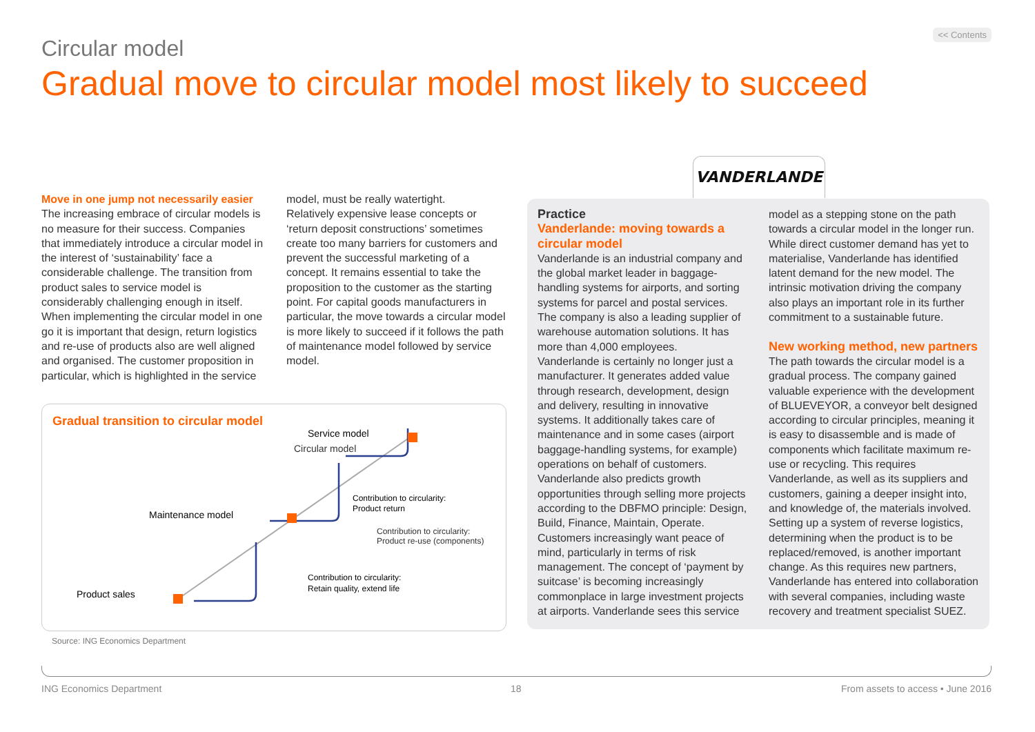<< Contents
Circular model
Gradual move to circular model most likely to succeed
Move in one jump not necessarily easier
The increasing embrace of circular models is no measure for their success. Companies that immediately introduce a circular model in the interest of ‘sustainability’ face a considerable challenge. The transition from product sales to service model is considerably challenging enough in itself. When implementing the circular model in one go it is important that design, return logistics and re-use of products also are well aligned and organised. The customer proposition in particular, which is highlighted in the service model, must be really watertight.
Relatively expensive lease concepts or ‘return deposit constructions’ sometimes create too many barriers for customers and prevent the successful marketing of a concept. It remains essential to take the proposition to the customer as the starting point. For capital goods manufacturers in particular, the move towards a circular model is more likely to succeed if it follows the path of maintenance model followed by service model.
Gradual transition to circular model
Product sales
Maintenance model
Service model
Contribution to circularity:
Retain quality, extend life
Contribution to circularity:
Product return
Circular model
Contribution to circularity:
Product re-use (components)
Source: ING Economics Department
VANDERLANDE
Practice
Vanderlande: moving towards a circular model
Vanderlande is an industrial company and the global market leader in baggage-handling systems for airports, and sorting systems for parcel and postal services. The company is also a leading supplier of warehouse automation solutions. It has more than 4,000 employees.
Vanderlande is certainly no longer just a manufacturer. It generates added value through research, development, design and delivery, resulting in innovative systems. It additionally takes care of maintenance and in some cases (airport baggage-handling systems, for example) operations on behalf of customers. Vanderlande also predicts growth opportunities through selling more projects according to the DBFMO principle: Design, Build, Finance, Maintain, Operate. Customers increasingly want peace of mind, particularly in terms of risk management. The concept of ‘payment by suitcase’ is becoming increasingly commonplace in large investment projects at airports. Vanderlande sees this service model as a stepping stone on the path towards a circular model in the longer run. While direct customer demand has yet to materialise, Vanderlande has identified latent demand for the new model. The intrinsic motivation driving the company also plays an important role in its further commitment to a sustainable future.
New working method, new partners
The path towards the circular model is a gradual process. The company gained valuable experience with the development of BLUEVEYOR, a conveyor belt designed according to circular principles, meaning it is easy to disassemble and is made of components which facilitate maximum re-use or recycling. This requires Vanderlande, as well as its suppliers and customers, gaining a deeper insight into, and knowledge of, the materials involved. Setting up a system of reverse logistics, determining when the product is to be replaced/removed, is another important change. As this requires new partners, Vanderlande has entered into collaboration with several companies, including waste recovery and treatment specialist SUEZ.
ING Economics Department 18
From assets to access • June 2016